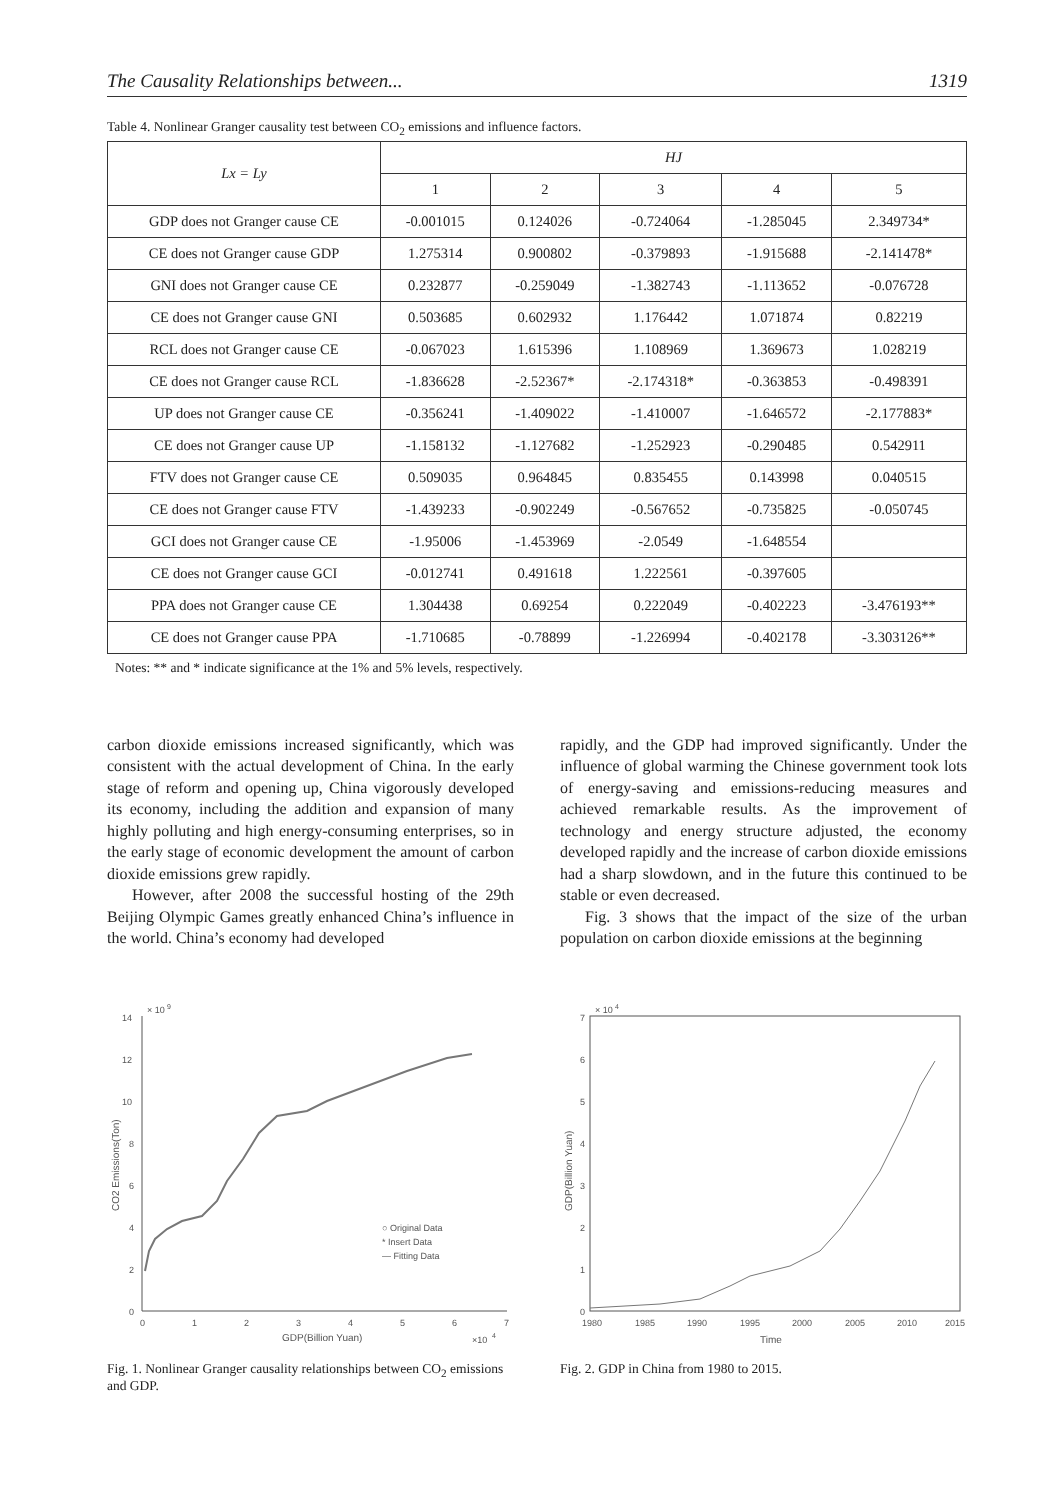The Causality Relationships between... 1319
Table 4. Nonlinear Granger causality test between CO<sub>2</sub> emissions and influence factors.
| Lx = Ly | HJ | | | | |
| --- | --- | --- | --- | --- | --- |
| | 1 | 2 | 3 | 4 | 5 |
| GDP does not Granger cause CE | -0.001015 | 0.124026 | -0.724064 | -1.285045 | 2.349734* |
| CE does not Granger cause GDP | 1.275314 | 0.900802 | -0.379893 | -1.915688 | -2.141478* |
| GNI does not Granger cause CE | 0.232877 | -0.259049 | -1.382743 | -1.113652 | -0.076728 |
| CE does not Granger cause GNI | 0.503685 | 0.602932 | 1.176442 | 1.071874 | 0.82219 |
| RCL does not Granger cause CE | -0.067023 | 1.615396 | 1.108969 | 1.369673 | 1.028219 |
| CE does not Granger cause RCL | -1.836628 | -2.52367* | -2.174318* | -0.363853 | -0.498391 |
| UP does not Granger cause CE | -0.356241 | -1.409022 | -1.410007 | -1.646572 | -2.177883* |
| CE does not Granger cause UP | -1.158132 | -1.127682 | -1.252923 | -0.290485 | 0.542911 |
| FTV does not Granger cause CE | 0.509035 | 0.964845 | 0.835455 | 0.143998 | 0.040515 |
| CE does not Granger cause FTV | -1.439233 | -0.902249 | -0.567652 | -0.735825 | -0.050745 |
| GCI does not Granger cause CE | -1.95006 | -1.453969 | -2.0549 | -1.648554 | |
| CE does not Granger cause GCI | -0.012741 | 0.491618 | 1.222561 | -0.397605 | |
| PPA does not Granger cause CE | 1.304438 | 0.69254 | 0.222049 | -0.402223 | -3.476193** |
| CE does not Granger cause PPA | -1.710685 | -0.78899 | -1.226994 | -0.402178 | -3.303126** |
Notes: ** and * indicate significance at the 1% and 5% levels, respectively.
carbon dioxide emissions increased significantly, which was consistent with the actual development of China. In the early stage of reform and opening up, China vigorously developed its economy, including the addition and expansion of many highly polluting and high energy-consuming enterprises, so in the early stage of economic development the amount of carbon dioxide emissions grew rapidly.
However, after 2008 the successful hosting of the 29th Beijing Olympic Games greatly enhanced China’s influence in the world. China’s economy had developed
rapidly, and the GDP had improved significantly. Under the influence of global warming the Chinese government took lots of energy-saving and emissions-reducing measures and achieved remarkable results. As the improvement of technology and energy structure adjusted, the economy developed rapidly and the increase of carbon dioxide emissions had a sharp slowdown, and in the future this continued to be stable or even decreased.
Fig. 3 shows that the impact of the size of the urban population on carbon dioxide emissions at the beginning
× 10
9
14
12
10
8
6
4
2
0
0
1
2
3
4
5
6
7
GDP(Billion Yuan)
×10
4
CO2 Emissions(Ton)
○ Original Data
* Insert Data
— Fitting Data
Fig. 1. Nonlinear Granger causality relationships between CO<sub>2</sub> emissions and GDP.
× 10
4
7
6
5
4
3
2
1
0
1980
1985
1990
1995
2000
2005
2010
2015
Time
GDP(Billion Yuan)
Fig. 2. GDP in China from 1980 to 2015.